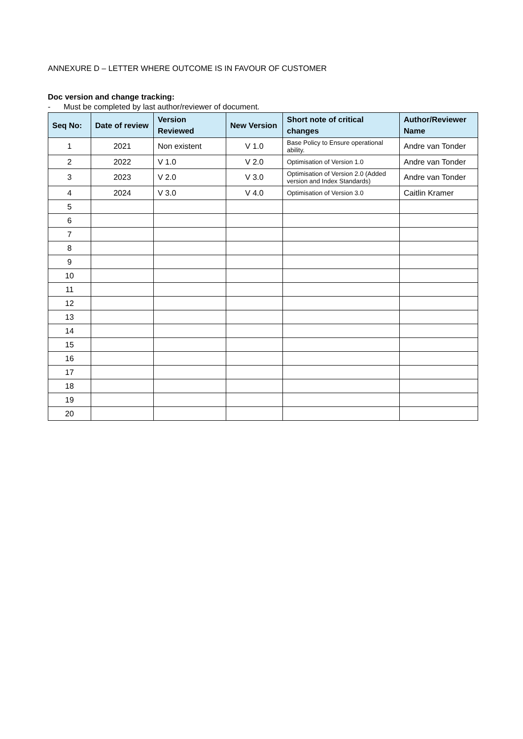ANNEXURE D – LETTER WHERE OUTCOME IS IN FAVOUR OF CUSTOMER
Doc version and change tracking:
- Must be completed by last author/reviewer of document.
| Seq No: | Date of review | Version Reviewed | New Version | Short note of critical changes | Author/Reviewer Name |
| --- | --- | --- | --- | --- | --- |
| 1 | 2021 | Non existent | V 1.0 | Base Policy to Ensure operational ability. | Andre van Tonder |
| 2 | 2022 | V 1.0 | V 2.0 | Optimisation of Version 1.0 | Andre van Tonder |
| 3 | 2023 | V 2.0 | V 3.0 | Optimisation of Version 2.0 (Added version and Index Standards) | Andre van Tonder |
| 4 | 2024 | V 3.0 | V 4.0 | Optimisation of Version 3.0 | Caitlin Kramer |
| 5 | | | | | |
| 6 | | | | | |
| 7 | | | | | |
| 8 | | | | | |
| 9 | | | | | |
| 10 | | | | | |
| 11 | | | | | |
| 12 | | | | | |
| 13 | | | | | |
| 14 | | | | | |
| 15 | | | | | |
| 16 | | | | | |
| 17 | | | | | |
| 18 | | | | | |
| 19 | | | | | |
| 20 | | | | | |